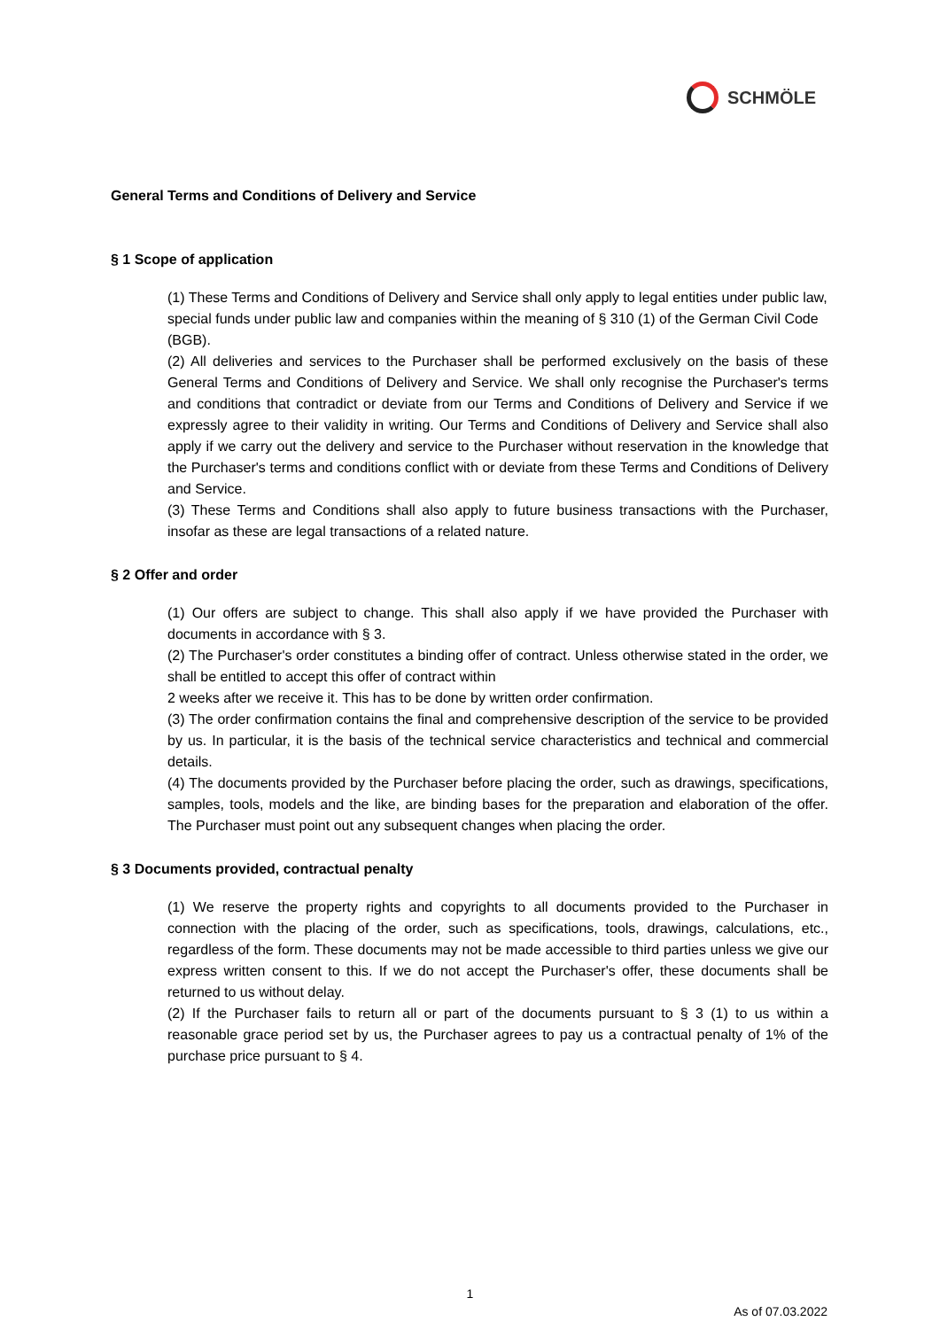SCHMÖLE
General Terms and Conditions of Delivery and Service
§ 1 Scope of application
(1) These Terms and Conditions of Delivery and Service shall only apply to legal entities under public law, special funds under public law and companies within the meaning of § 310 (1) of the German Civil Code (BGB).
(2) All deliveries and services to the Purchaser shall be performed exclusively on the basis of these General Terms and Conditions of Delivery and Service. We shall only recognise the Purchaser's terms and conditions that contradict or deviate from our Terms and Conditions of Delivery and Service if we expressly agree to their validity in writing. Our Terms and Conditions of Delivery and Service shall also apply if we carry out the delivery and service to the Purchaser without reservation in the knowledge that the Purchaser's terms and conditions conflict with or deviate from these Terms and Conditions of Delivery and Service.
(3) These Terms and Conditions shall also apply to future business transactions with the Purchaser, insofar as these are legal transactions of a related nature.
§ 2 Offer and order
(1) Our offers are subject to change. This shall also apply if we have provided the Purchaser with documents in accordance with § 3.
(2) The Purchaser's order constitutes a binding offer of contract. Unless otherwise stated in the order, we shall be entitled to accept this offer of contract within
2 weeks after we receive it. This has to be done by written order confirmation.
(3) The order confirmation contains the final and comprehensive description of the service to be provided by us. In particular, it is the basis of the technical service characteristics and technical and commercial details.
(4) The documents provided by the Purchaser before placing the order, such as drawings, specifications, samples, tools, models and the like, are binding bases for the preparation and elaboration of the offer. The Purchaser must point out any subsequent changes when placing the order.
§ 3 Documents provided, contractual penalty
(1) We reserve the property rights and copyrights to all documents provided to the Purchaser in connection with the placing of the order, such as specifications, tools, drawings, calculations, etc., regardless of the form. These documents may not be made accessible to third parties unless we give our express written consent to this. If we do not accept the Purchaser's offer, these documents shall be returned to us without delay.
(2) If the Purchaser fails to return all or part of the documents pursuant to § 3 (1) to us within a reasonable grace period set by us, the Purchaser agrees to pay us a contractual penalty of 1% of the purchase price pursuant to § 4.
1
As of 07.03.2022